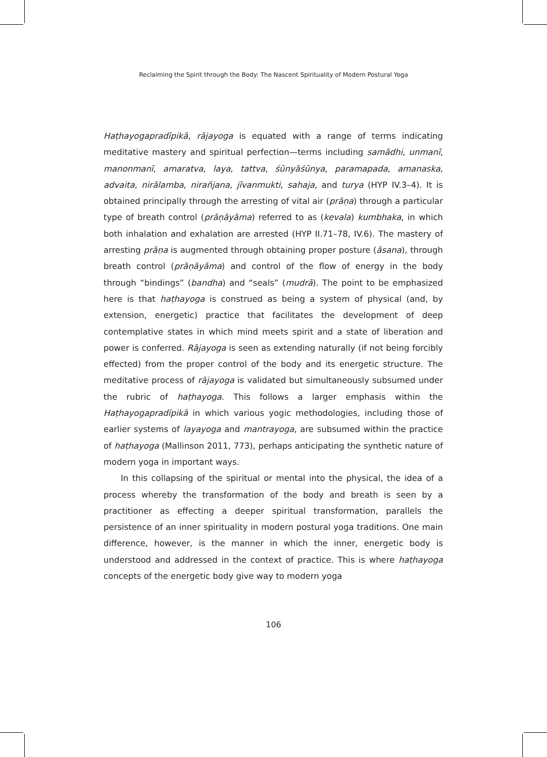Reclaiming the Spirit through the Body: The Nascent Spirituality of Modern Postural Yoga
Haṭhayogapradīpikā, rājayoga is equated with a range of terms indicating meditative mastery and spiritual perfection—terms including samādhi, unmanī, manonmanī, amaratva, laya, tattva, śūnyāśūnya, paramapada, amanaska, advaita, nirālamba, nirañjana, jīvanmukti, sahaja, and turya (HYP IV.3–4). It is obtained principally through the arresting of vital air (prāṇa) through a particular type of breath control (prāṇāyāma) referred to as (kevala) kumbhaka, in which both inhalation and exhalation are arrested (HYP II.71–78, IV.6). The mastery of arresting prāṇa is augmented through obtaining proper posture (āsana), through breath control (prāṇāyāma) and control of the flow of energy in the body through “bindings” (bandha) and “seals” (mudrā). The point to be emphasized here is that haṭhayoga is construed as being a system of physical (and, by extension, energetic) practice that facilitates the development of deep contemplative states in which mind meets spirit and a state of liberation and power is conferred. Rājayoga is seen as extending naturally (if not being forcibly effected) from the proper control of the body and its energetic structure. The meditative process of rājayoga is validated but simultaneously subsumed under the rubric of haṭhayoga. This follows a larger emphasis within the Haṭhayogapradīpikā in which various yogic methodologies, including those of earlier systems of layayoga and mantrayoga, are subsumed within the practice of haṭhayoga (Mallinson 2011, 773), perhaps anticipating the synthetic nature of modern yoga in important ways.
In this collapsing of the spiritual or mental into the physical, the idea of a process whereby the transformation of the body and breath is seen by a practitioner as effecting a deeper spiritual transformation, parallels the persistence of an inner spirituality in modern postural yoga traditions. One main difference, however, is the manner in which the inner, energetic body is understood and addressed in the context of practice. This is where haṭhayoga concepts of the energetic body give way to modern yoga
106